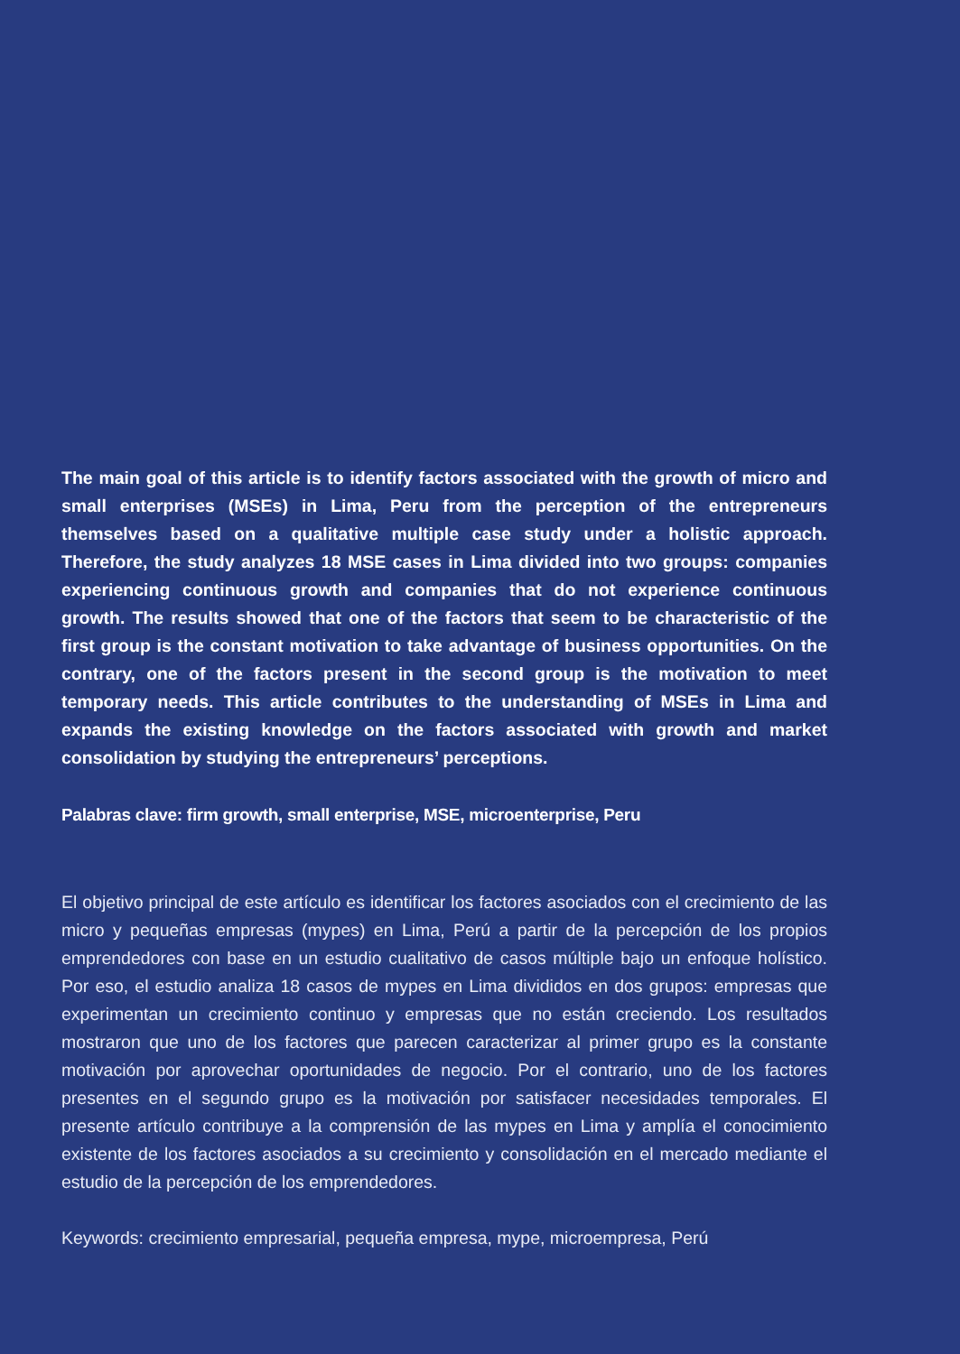The main goal of this article is to identify factors associated with the growth of micro and small enterprises (MSEs) in Lima, Peru from the perception of the entrepreneurs themselves based on a qualitative multiple case study under a holistic approach. Therefore, the study analyzes 18 MSE cases in Lima divided into two groups: companies experiencing continuous growth and companies that do not experience continuous growth. The results showed that one of the factors that seem to be characteristic of the first group is the constant motivation to take advantage of business opportunities. On the contrary, one of the factors present in the second group is the motivation to meet temporary needs. This article contributes to the understanding of MSEs in Lima and expands the existing knowledge on the factors associated with growth and market consolidation by studying the entrepreneurs’ perceptions.
Palabras clave: firm growth, small enterprise, MSE, microenterprise, Peru
El objetivo principal de este artículo es identificar los factores asociados con el crecimiento de las micro y pequeñas empresas (mypes) en Lima, Perú a partir de la percepción de los propios emprendedores con base en un estudio cualitativo de casos múltiple bajo un enfoque holístico. Por eso, el estudio analiza 18 casos de mypes en Lima divididos en dos grupos: empresas que experimentan un crecimiento continuo y empresas que no están creciendo. Los resultados mostraron que uno de los factores que parecen caracterizar al primer grupo es la constante motivación por aprovechar oportunidades de negocio. Por el contrario, uno de los factores presentes en el segundo grupo es la motivación por satisfacer necesidades temporales. El presente artículo contribuye a la comprensión de las mypes en Lima y amplía el conocimiento existente de los factores asociados a su crecimiento y consolidación en el mercado mediante el estudio de la percepción de los emprendedores.
Keywords: crecimiento empresarial, pequeña empresa, mype, microempresa, Perú